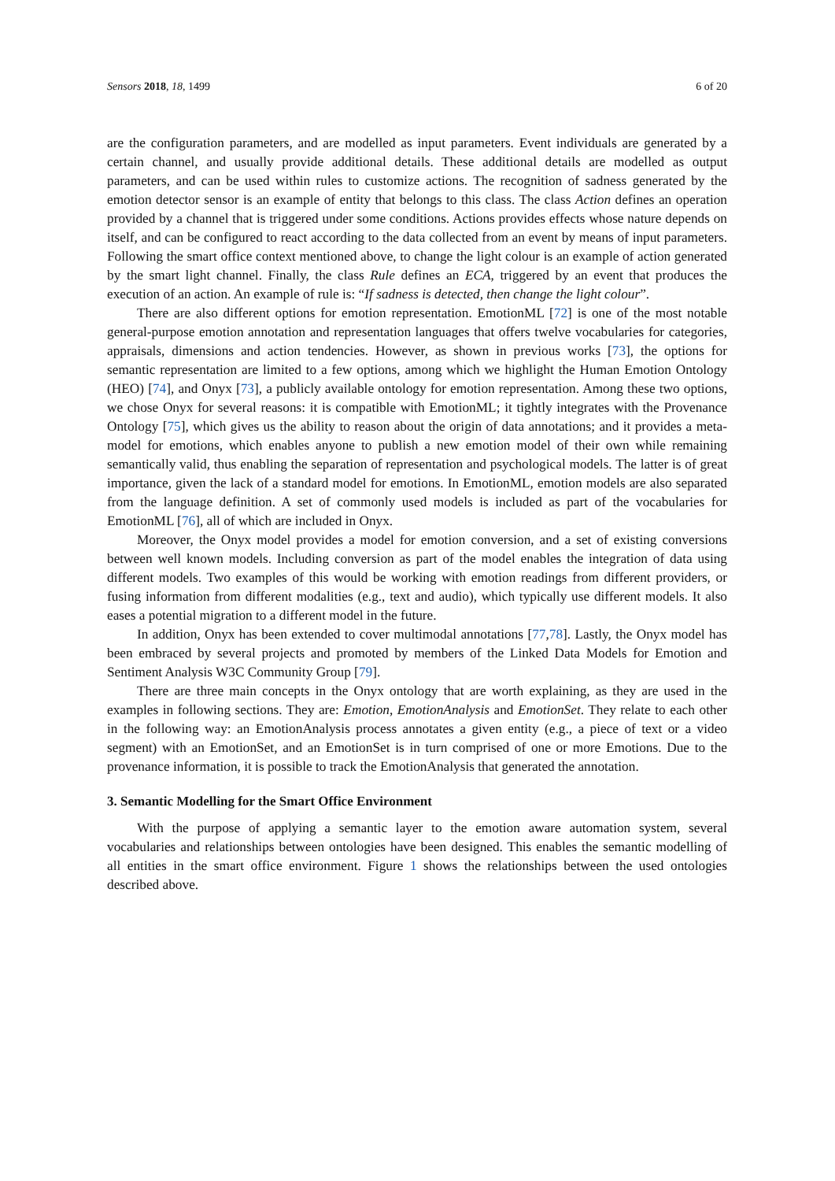Sensors 2018, 18, 1499 6 of 20
are the configuration parameters, and are modelled as input parameters. Event individuals are generated by a certain channel, and usually provide additional details. These additional details are modelled as output parameters, and can be used within rules to customize actions. The recognition of sadness generated by the emotion detector sensor is an example of entity that belongs to this class. The class Action defines an operation provided by a channel that is triggered under some conditions. Actions provides effects whose nature depends on itself, and can be configured to react according to the data collected from an event by means of input parameters. Following the smart office context mentioned above, to change the light colour is an example of action generated by the smart light channel. Finally, the class Rule defines an ECA, triggered by an event that produces the execution of an action. An example of rule is: “If sadness is detected, then change the light colour”.
There are also different options for emotion representation. EmotionML [72] is one of the most notable general-purpose emotion annotation and representation languages that offers twelve vocabularies for categories, appraisals, dimensions and action tendencies. However, as shown in previous works [73], the options for semantic representation are limited to a few options, among which we highlight the Human Emotion Ontology (HEO) [74], and Onyx [73], a publicly available ontology for emotion representation. Among these two options, we chose Onyx for several reasons: it is compatible with EmotionML; it tightly integrates with the Provenance Ontology [75], which gives us the ability to reason about the origin of data annotations; and it provides a meta-model for emotions, which enables anyone to publish a new emotion model of their own while remaining semantically valid, thus enabling the separation of representation and psychological models. The latter is of great importance, given the lack of a standard model for emotions. In EmotionML, emotion models are also separated from the language definition. A set of commonly used models is included as part of the vocabularies for EmotionML [76], all of which are included in Onyx.
Moreover, the Onyx model provides a model for emotion conversion, and a set of existing conversions between well known models. Including conversion as part of the model enables the integration of data using different models. Two examples of this would be working with emotion readings from different providers, or fusing information from different modalities (e.g., text and audio), which typically use different models. It also eases a potential migration to a different model in the future.
In addition, Onyx has been extended to cover multimodal annotations [77,78]. Lastly, the Onyx model has been embraced by several projects and promoted by members of the Linked Data Models for Emotion and Sentiment Analysis W3C Community Group [79].
There are three main concepts in the Onyx ontology that are worth explaining, as they are used in the examples in following sections. They are: Emotion, EmotionAnalysis and EmotionSet. They relate to each other in the following way: an EmotionAnalysis process annotates a given entity (e.g., a piece of text or a video segment) with an EmotionSet, and an EmotionSet is in turn comprised of one or more Emotions. Due to the provenance information, it is possible to track the EmotionAnalysis that generated the annotation.
3. Semantic Modelling for the Smart Office Environment
With the purpose of applying a semantic layer to the emotion aware automation system, several vocabularies and relationships between ontologies have been designed. This enables the semantic modelling of all entities in the smart office environment. Figure 1 shows the relationships between the used ontologies described above.